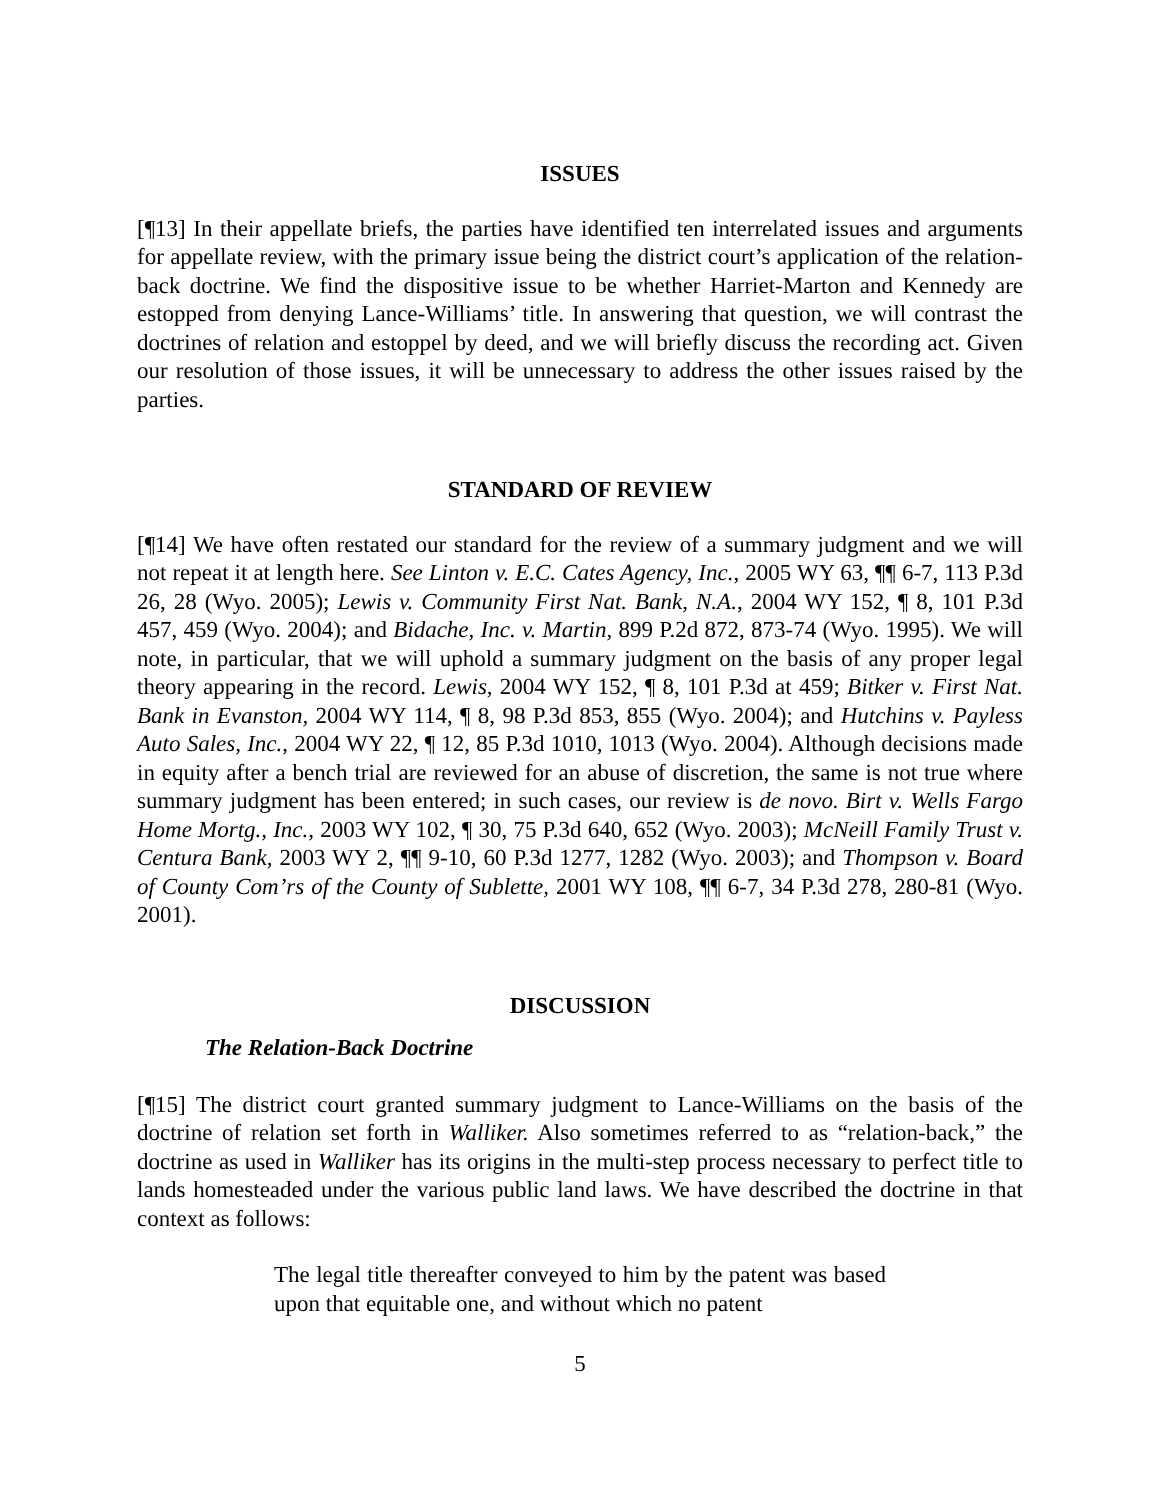ISSUES
[¶13] In their appellate briefs, the parties have identified ten interrelated issues and arguments for appellate review, with the primary issue being the district court’s application of the relation-back doctrine. We find the dispositive issue to be whether Harriet-Marton and Kennedy are estopped from denying Lance-Williams’ title. In answering that question, we will contrast the doctrines of relation and estoppel by deed, and we will briefly discuss the recording act. Given our resolution of those issues, it will be unnecessary to address the other issues raised by the parties.
STANDARD OF REVIEW
[¶14] We have often restated our standard for the review of a summary judgment and we will not repeat it at length here. See Linton v. E.C. Cates Agency, Inc., 2005 WY 63, ¶¶ 6-7, 113 P.3d 26, 28 (Wyo. 2005); Lewis v. Community First Nat. Bank, N.A., 2004 WY 152, ¶ 8, 101 P.3d 457, 459 (Wyo. 2004); and Bidache, Inc. v. Martin, 899 P.2d 872, 873-74 (Wyo. 1995). We will note, in particular, that we will uphold a summary judgment on the basis of any proper legal theory appearing in the record. Lewis, 2004 WY 152, ¶ 8, 101 P.3d at 459; Bitker v. First Nat. Bank in Evanston, 2004 WY 114, ¶ 8, 98 P.3d 853, 855 (Wyo. 2004); and Hutchins v. Payless Auto Sales, Inc., 2004 WY 22, ¶ 12, 85 P.3d 1010, 1013 (Wyo. 2004). Although decisions made in equity after a bench trial are reviewed for an abuse of discretion, the same is not true where summary judgment has been entered; in such cases, our review is de novo. Birt v. Wells Fargo Home Mortg., Inc., 2003 WY 102, ¶ 30, 75 P.3d 640, 652 (Wyo. 2003); McNeill Family Trust v. Centura Bank, 2003 WY 2, ¶¶ 9-10, 60 P.3d 1277, 1282 (Wyo. 2003); and Thompson v. Board of County Com’rs of the County of Sublette, 2001 WY 108, ¶¶ 6-7, 34 P.3d 278, 280-81 (Wyo. 2001).
DISCUSSION
The Relation-Back Doctrine
[¶15] The district court granted summary judgment to Lance-Williams on the basis of the doctrine of relation set forth in Walliker. Also sometimes referred to as “relation-back,” the doctrine as used in Walliker has its origins in the multi-step process necessary to perfect title to lands homesteaded under the various public land laws. We have described the doctrine in that context as follows:
The legal title thereafter conveyed to him by the patent was based upon that equitable one, and without which no patent
5